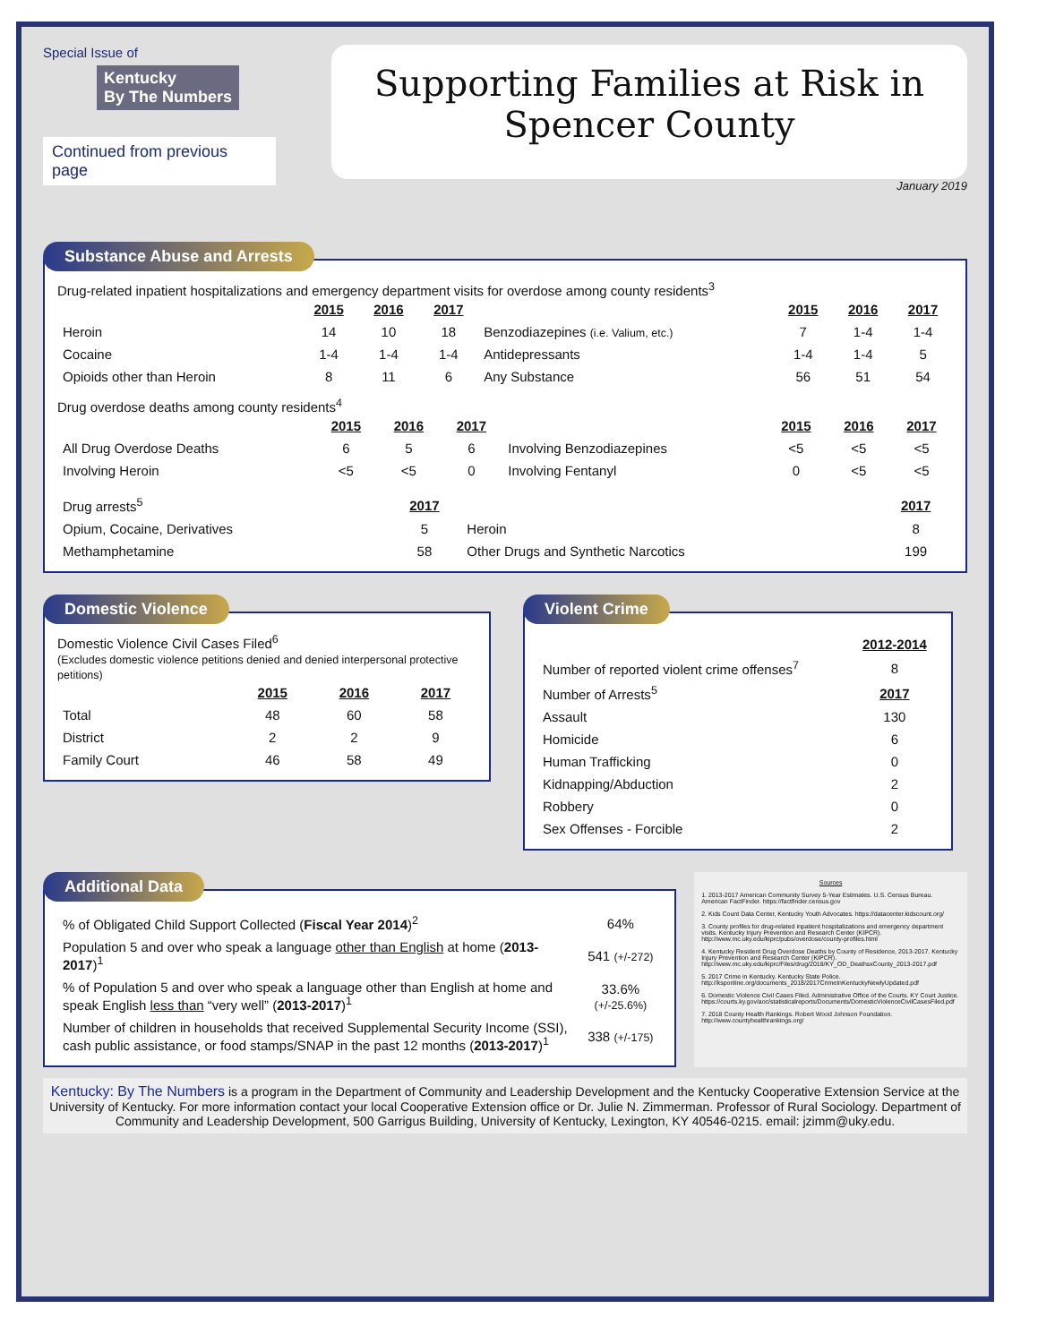Special Issue of
Kentucky
By The Numbers
Continued from previous page
Supporting Families at Risk in
Spencer County
January 2019
Substance Abuse and Arrests
Drug-related inpatient hospitalizations and emergency department visits for overdose among county residents<sup>3</sup>
| | 2015 | 2016 | 2017 | | 2015 | 2016 | 2017 |
| Heroin | 14 | 10 | 18 | Benzodiazepines (i.e. Valium, etc.) | 7 | 1-4 | 1-4 |
| Cocaine | 1-4 | 1-4 | 1-4 | Antidepressants | 1-4 | 1-4 | 5 |
| Opioids other than Heroin | 8 | 11 | 6 | Any Substance | 56 | 51 | 54 |
Drug overdose deaths among county residents<sup>4</sup>
| | 2015 | 2016 | 2017 | | 2015 | 2016 | 2017 |
| All Drug Overdose Deaths | 6 | 5 | 6 | Involving Benzodiazepines | <5 | <5 | <5 |
| Involving Heroin | <5 | <5 | 0 | Involving Fentanyl | 0 | <5 | <5 |
| Drug arrests<sup>5</sup> | 2017 | | 2017 |
| Opium, Cocaine, Derivatives | 5 | Heroin | 8 |
| Methamphetamine | 58 | Other Drugs and Synthetic Narcotics | 199 |
Domestic Violence
Domestic Violence Civil Cases Filed<sup>6</sup>
(Excludes domestic violence petitions denied and denied interpersonal protective petitions)
| | 2015 | 2016 | 2017 |
| Total | 48 | 60 | 58 |
| District | 2 | 2 | 9 |
| Family Court | 46 | 58 | 49 |
Violent Crime
| | 2012-2014 |
| Number of reported violent crime offenses<sup>7</sup> | 8 |
| Number of Arrests<sup>5</sup> | 2017 |
| Assault | 130 |
| Homicide | 6 |
| Human Trafficking | 0 |
| Kidnapping/Abduction | 2 |
| Robbery | 0 |
| Sex Offenses - Forcible | 2 |
Additional Data
| % of Obligated Child Support Collected ( Fiscal Year 2014 )<sup>2</sup> | 64% |
| Population 5 and over who speak a language other than English at home ( 2013-2017 )<sup>1</sup> | 541 (+/-272) |
| % of Population 5 and over who speak a language other than English at home and speak English less than “very well” ( 2013-2017 )<sup>1</sup> | 33.6% (+/-25.6%) |
| Number of children in households that received Supplemental Security Income (SSI), cash public assistance, or food stamps/SNAP in the past 12 months ( 2013-2017 )<sup>1</sup> | 338 (+/-175) |
Sources
1. 2013-2017 American Community Survey 5-Year Estimates. U.S. Census Bureau. American FactFinder. https://factfinder.census.gov
2. Kids Count Data Center, Kentucky Youth Advocates. https://datacenter.kidscount.org/
3. County profiles for drug-related inpatient hospitalizations and emergency department visits. Kentucky Injury Prevention and Research Center (KIPCR). http://www.mc.uky.edu/kiprc/pubs/overdose/county-profiles.html
4. Kentucky Resident Drug Overdose Deaths by County of Residence, 2013-2017. Kentucky Injury Prevention and Research Center (KIPCR). http://www.mc.uky.edu/kiprc/Files/drug/2018/KY_OD_DeathsxCounty_2013-2017.pdf
5. 2017 Crime in Kentucky. Kentucky State Police. http://ksponline.org/documents_2018/2017CrimeInKentuckyNewlyUpdated.pdf
6. Domestic Violence Civil Cases Filed. Administrative Office of the Courts. KY Court Justice. https://courts.ky.gov/aoc/statisticalreports/Documents/DomesticViolenceCivilCasesFiled.pdf
7. 2018 County Health Rankings. Robert Wood Johnson Foundation. http://www.countyhealthrankings.org/
Kentucky: By The Numbers is a program in the Department of Community and Leadership Development and the Kentucky Cooperative Extension Service at the University of Kentucky. For more information contact your local Cooperative Extension office or Dr. Julie N. Zimmerman. Professor of Rural Sociology. Department of Community and Leadership Development, 500 Garrigus Building, University of Kentucky, Lexington, KY 40546-0215. email: jzimm@uky.edu.